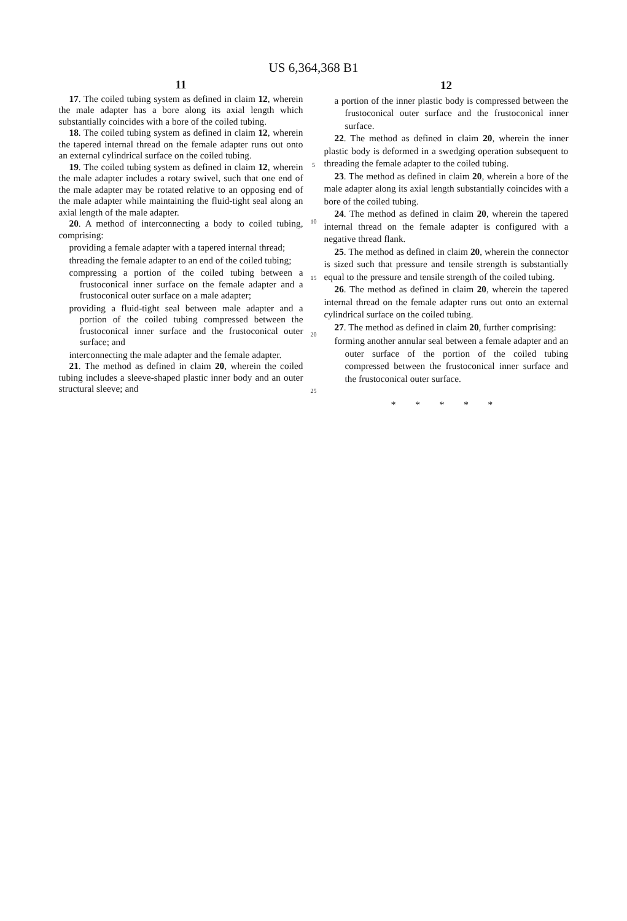US 6,364,368 B1
11
17. The coiled tubing system as defined in claim 12, wherein the male adapter has a bore along its axial length which substantially coincides with a bore of the coiled tubing.
18. The coiled tubing system as defined in claim 12, wherein the tapered internal thread on the female adapter runs out onto an external cylindrical surface on the coiled tubing.
19. The coiled tubing system as defined in claim 12, wherein the male adapter includes a rotary swivel, such that one end of the male adapter may be rotated relative to an opposing end of the male adapter while maintaining the fluid-tight seal along an axial length of the male adapter.
20. A method of interconnecting a body to coiled tubing, comprising:
providing a female adapter with a tapered internal thread;
threading the female adapter to an end of the coiled tubing;
compressing a portion of the coiled tubing between a frustoconical inner surface on the female adapter and a frustoconical outer surface on a male adapter;
providing a fluid-tight seal between male adapter and a portion of the coiled tubing compressed between the frustoconical inner surface and the frustoconical outer surface; and
interconnecting the male adapter and the female adapter.
21. The method as defined in claim 20, wherein the coiled tubing includes a sleeve-shaped plastic inner body and an outer structural sleeve; and
5
10
15
20
25
12
a portion of the inner plastic body is compressed between the frustoconical outer surface and the frustoconical inner surface.
22. The method as defined in claim 20, wherein the inner plastic body is deformed in a swedging operation subsequent to threading the female adapter to the coiled tubing.
23. The method as defined in claim 20, wherein a bore of the male adapter along its axial length substantially coincides with a bore of the coiled tubing.
24. The method as defined in claim 20, wherein the tapered internal thread on the female adapter is configured with a negative thread flank.
25. The method as defined in claim 20, wherein the connector is sized such that pressure and tensile strength is substantially equal to the pressure and tensile strength of the coiled tubing.
26. The method as defined in claim 20, wherein the tapered internal thread on the female adapter runs out onto an external cylindrical surface on the coiled tubing.
27. The method as defined in claim 20, further comprising:
forming another annular seal between a female adapter and an outer surface of the portion of the coiled tubing compressed between the frustoconical inner surface and the frustoconical outer surface.
* * * * *